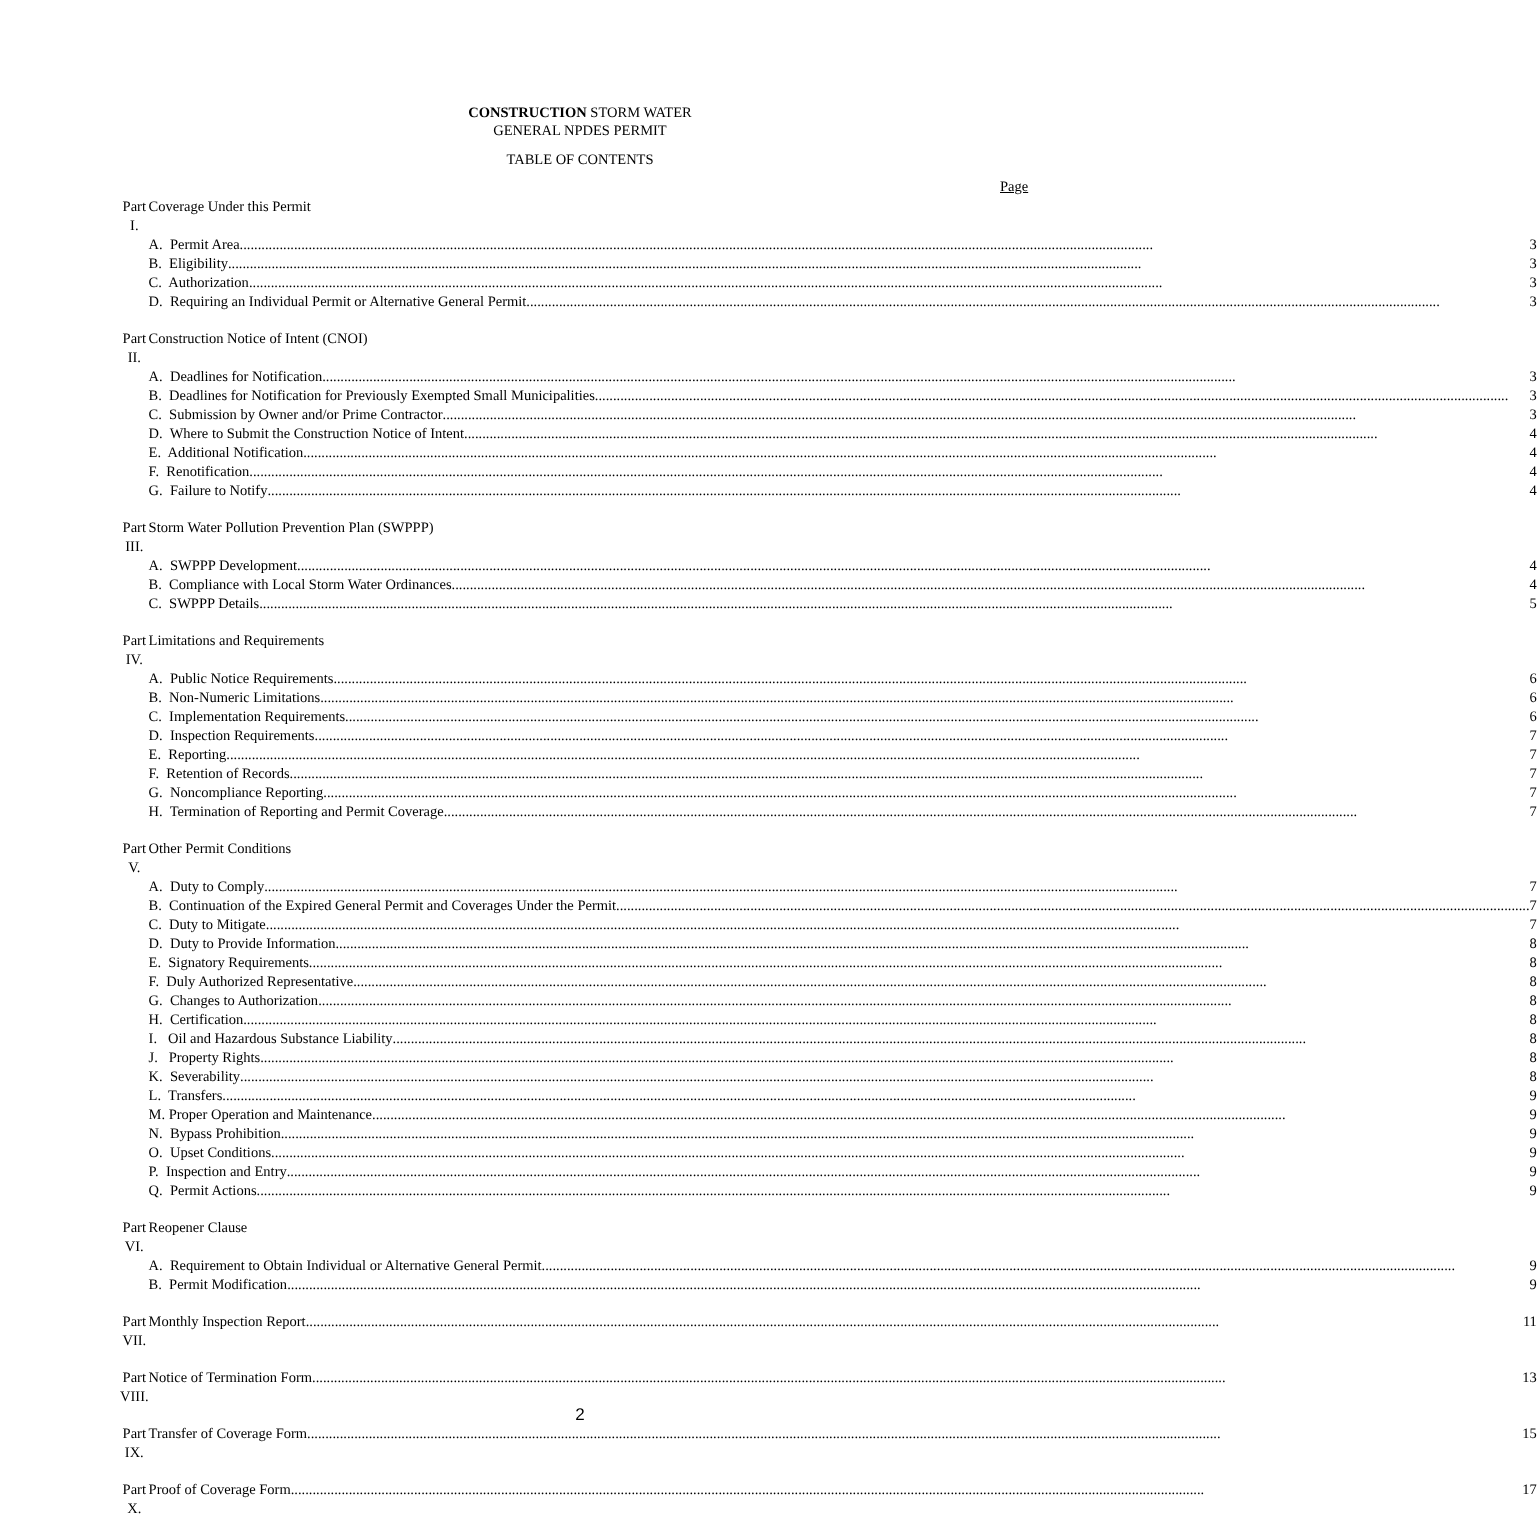CONSTRUCTION STORM WATER
GENERAL NPDES PERMIT
TABLE OF CONTENTS
Page
| Part I. | Coverage Under this Permit |
| | A. Permit Area 3 |
| | B. Eligibility 3 |
| | C. Authorization 3 |
| | D. Requiring an Individual Permit or Alternative General Permit 3 |
| Part II. | Construction Notice of Intent (CNOI) |
| | A. Deadlines for Notification 3 |
| | B. Deadlines for Notification for Previously Exempted Small Municipalities 3 |
| | C. Submission by Owner and/or Prime Contractor 3 |
| | D. Where to Submit the Construction Notice of Intent 4 |
| | E. Additional Notification 4 |
| | F. Renotification 4 |
| | G. Failure to Notify 4 |
| Part III. | Storm Water Pollution Prevention Plan (SWPPP) |
| | A. SWPPP Development 4 |
| | B. Compliance with Local Storm Water Ordinances 4 |
| | C. SWPPP Details 5 |
| Part IV. | Limitations and Requirements |
| | A. Public Notice Requirements 6 |
| | B. Non-Numeric Limitations 6 |
| | C. Implementation Requirements 6 |
| | D. Inspection Requirements 7 |
| | E. Reporting 7 |
| | F. Retention of Records 7 |
| | G. Noncompliance Reporting 7 |
| | H. Termination of Reporting and Permit Coverage 7 |
| Part V. | Other Permit Conditions |
| | A. Duty to Comply 7 |
| | B. Continuation of the Expired General Permit and Coverages Under the Permit 7 |
| | C. Duty to Mitigate 7 |
| | D. Duty to Provide Information 8 |
| | E. Signatory Requirements 8 |
| | F. Duly Authorized Representative 8 |
| | G. Changes to Authorization 8 |
| | H. Certification 8 |
| | I. Oil and Hazardous Substance Liability 8 |
| | J. Property Rights 8 |
| | K. Severability 8 |
| | L. Transfers 9 |
| | M. Proper Operation and Maintenance 9 |
| | N. Bypass Prohibition 9 |
| | O. Upset Conditions 9 |
| | P. Inspection and Entry 9 |
| | Q. Permit Actions 9 |
| Part VI. | Reopener Clause |
| | A. Requirement to Obtain Individual or Alternative General Permit 9 |
| | B. Permit Modification 9 |
| Part VII. | Monthly Inspection Report 11 |
| Part VIII. | Notice of Termination Form 13 |
| Part IX. | Transfer of Coverage Form 15 |
| Part X. | Proof of Coverage Form 17 |
2